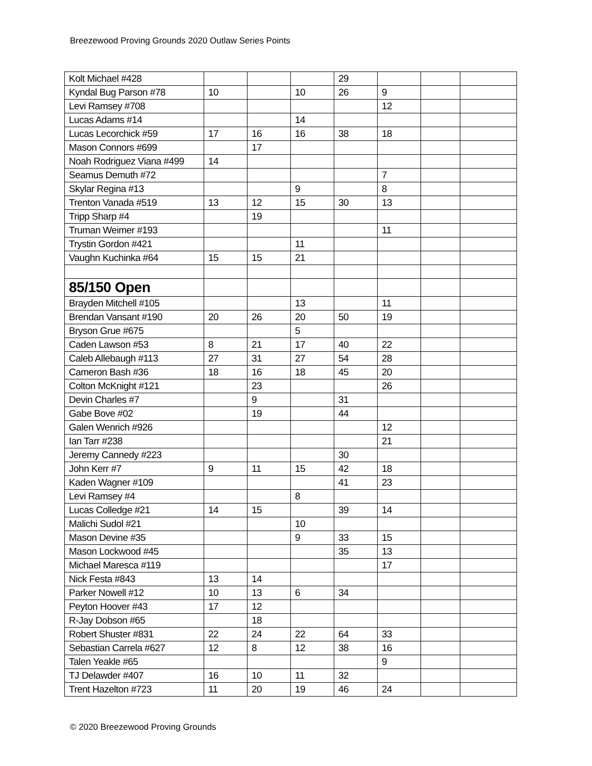Breezewood Proving Grounds 2020 Outlaw Series Points
| Kolt Michael #428 | | | | 29 | | | |
| Kyndal Bug Parson #78 | 10 | | 10 | 26 | 9 | | |
| Levi Ramsey #708 | | | | | 12 | | |
| Lucas Adams #14 | | | 14 | | | | |
| Lucas Lecorchick #59 | 17 | 16 | 16 | 38 | 18 | | |
| Mason Connors #699 | | 17 | | | | | |
| Noah Rodriguez Viana #499 | 14 | | | | | | |
| Seamus Demuth #72 | | | | | 7 | | |
| Skylar Regina #13 | | | 9 | | 8 | | |
| Trenton Vanada #519 | 13 | 12 | 15 | 30 | 13 | | |
| Tripp Sharp #4 | | 19 | | | | | |
| Truman Weimer #193 | | | | | 11 | | |
| Trystin Gordon #421 | | | 11 | | | | |
| Vaughn Kuchinka #64 | 15 | 15 | 21 | | | | |
| 85/150 Open | | | | | | | |
| Brayden Mitchell #105 | | | 13 | | 11 | | |
| Brendan Vansant #190 | 20 | 26 | 20 | 50 | 19 | | |
| Bryson Grue #675 | | | 5 | | | | |
| Caden Lawson #53 | 8 | 21 | 17 | 40 | 22 | | |
| Caleb Allebaugh #113 | 27 | 31 | 27 | 54 | 28 | | |
| Cameron Bash #36 | 18 | 16 | 18 | 45 | 20 | | |
| Colton McKnight #121 | | 23 | | | 26 | | |
| Devin Charles #7 | | 9 | | 31 | | | |
| Gabe Bove #02 | | 19 | | 44 | | | |
| Galen Wenrich #926 | | | | | 12 | | |
| Ian Tarr #238 | | | | | 21 | | |
| Jeremy Cannedy #223 | | | | 30 | | | |
| John Kerr #7 | 9 | 11 | 15 | 42 | 18 | | |
| Kaden Wagner #109 | | | | 41 | 23 | | |
| Levi Ramsey #4 | | | 8 | | | | |
| Lucas Colledge #21 | 14 | 15 | | 39 | 14 | | |
| Malichi Sudol #21 | | | 10 | | | | |
| Mason Devine #35 | | | 9 | 33 | 15 | | |
| Mason Lockwood #45 | | | | 35 | 13 | | |
| Michael Maresca #119 | | | | | 17 | | |
| Nick Festa #843 | 13 | 14 | | | | | |
| Parker Nowell #12 | 10 | 13 | 6 | 34 | | | |
| Peyton Hoover #43 | 17 | 12 | | | | | |
| R-Jay Dobson #65 | | 18 | | | | | |
| Robert Shuster #831 | 22 | 24 | 22 | 64 | 33 | | |
| Sebastian Carrela #627 | 12 | 8 | 12 | 38 | 16 | | |
| Talen Yeakle #65 | | | | | 9 | | |
| TJ Delawder #407 | 16 | 10 | 11 | 32 | | | |
| Trent Hazelton #723 | 11 | 20 | 19 | 46 | 24 | | |
© 2020 Breezewood Proving Grounds